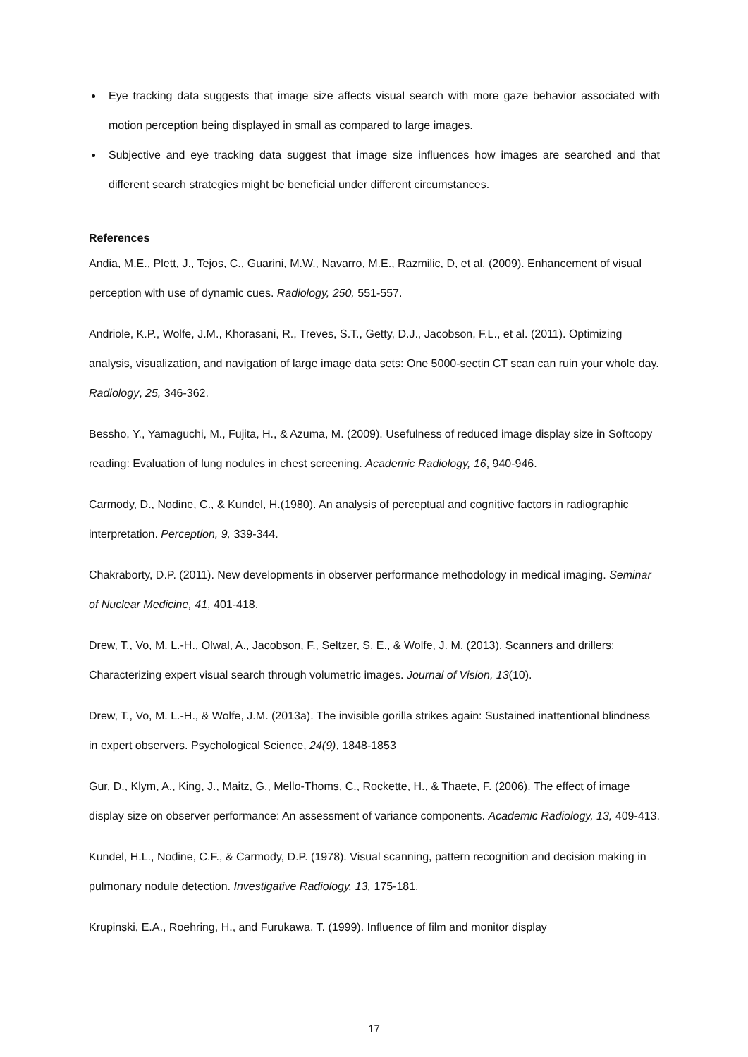Eye tracking data suggests that image size affects visual search with more gaze behavior associated with motion perception being displayed in small as compared to large images.
Subjective and eye tracking data suggest that image size influences how images are searched and that different search strategies might be beneficial under different circumstances.
References
Andia, M.E., Plett, J., Tejos, C., Guarini, M.W., Navarro, M.E., Razmilic, D, et al. (2009). Enhancement of visual perception with use of dynamic cues. Radiology, 250, 551-557.
Andriole, K.P., Wolfe, J.M., Khorasani, R., Treves, S.T., Getty, D.J., Jacobson, F.L., et al. (2011). Optimizing analysis, visualization, and navigation of large image data sets: One 5000-sectin CT scan can ruin your whole day. Radiology, 25, 346-362.
Bessho, Y., Yamaguchi, M., Fujita, H., & Azuma, M. (2009). Usefulness of reduced image display size in Softcopy reading: Evaluation of lung nodules in chest screening. Academic Radiology, 16, 940-946.
Carmody, D., Nodine, C., & Kundel, H.(1980). An analysis of perceptual and cognitive factors in radiographic interpretation. Perception, 9, 339-344.
Chakraborty, D.P. (2011). New developments in observer performance methodology in medical imaging. Seminar of Nuclear Medicine, 41, 401-418.
Drew, T., Vo, M. L.-H., Olwal, A., Jacobson, F., Seltzer, S. E., & Wolfe, J. M. (2013). Scanners and drillers: Characterizing expert visual search through volumetric images. Journal of Vision, 13(10).
Drew, T., Vo, M. L.-H., & Wolfe, J.M. (2013a). The invisible gorilla strikes again: Sustained inattentional blindness in expert observers. Psychological Science, 24(9), 1848-1853
Gur, D., Klym, A., King, J., Maitz, G., Mello-Thoms, C., Rockette, H., & Thaete, F. (2006). The effect of image display size on observer performance: An assessment of variance components. Academic Radiology, 13, 409-413.
Kundel, H.L., Nodine, C.F., & Carmody, D.P. (1978). Visual scanning, pattern recognition and decision making in pulmonary nodule detection. Investigative Radiology, 13, 175-181.
Krupinski, E.A., Roehring, H., and Furukawa, T. (1999). Influence of film and monitor display
17